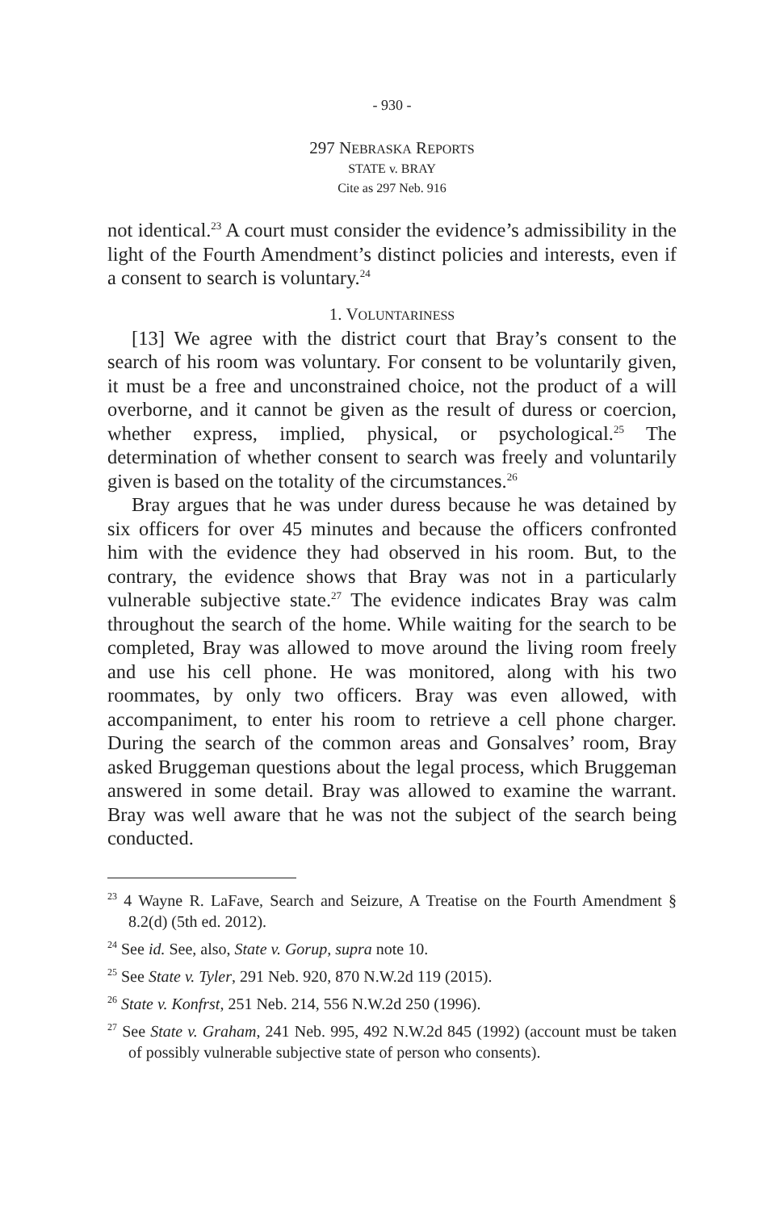- 930 -
297 NEBRASKA REPORTS
STATE v. BRAY
Cite as 297 Neb. 916
not identical.<sup>23</sup> A court must consider the evidence’s admissibility in the light of the Fourth Amendment’s distinct policies and interests, even if a consent to search is voluntary.<sup>24</sup>
1. VOLUNTARINESS
[13] We agree with the district court that Bray’s consent to the search of his room was voluntary. For consent to be voluntarily given, it must be a free and unconstrained choice, not the product of a will overborne, and it cannot be given as the result of duress or coercion, whether express, implied, physical, or psychological.<sup>25</sup> The determination of whether consent to search was freely and voluntarily given is based on the totality of the circumstances.<sup>26</sup>
Bray argues that he was under duress because he was detained by six officers for over 45 minutes and because the officers confronted him with the evidence they had observed in his room. But, to the contrary, the evidence shows that Bray was not in a particularly vulnerable subjective state.<sup>27</sup> The evidence indicates Bray was calm throughout the search of the home. While waiting for the search to be completed, Bray was allowed to move around the living room freely and use his cell phone. He was monitored, along with his two roommates, by only two officers. Bray was even allowed, with accompaniment, to enter his room to retrieve a cell phone charger. During the search of the common areas and Gonsalves’ room, Bray asked Bruggeman questions about the legal process, which Bruggeman answered in some detail. Bray was allowed to examine the warrant. Bray was well aware that he was not the subject of the search being conducted.
<sup>23</sup> 4 Wayne R. LaFave, Search and Seizure, A Treatise on the Fourth Amendment § 8.2(d) (5th ed. 2012).
<sup>24</sup> See id. See, also, State v. Gorup, supra note 10.
<sup>25</sup> See State v. Tyler, 291 Neb. 920, 870 N.W.2d 119 (2015).
<sup>26</sup> State v. Konfrst, 251 Neb. 214, 556 N.W.2d 250 (1996).
<sup>27</sup> See State v. Graham, 241 Neb. 995, 492 N.W.2d 845 (1992) (account must be taken of possibly vulnerable subjective state of person who consents).